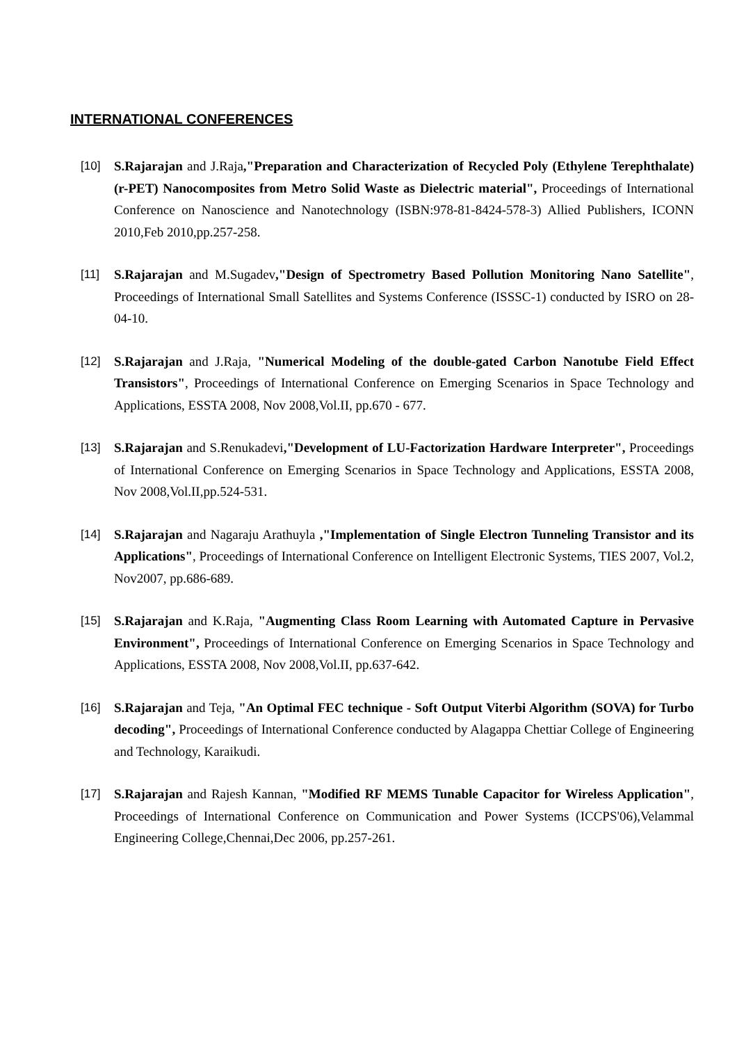INTERNATIONAL CONFERENCES
[10]
S.Rajarajan and J.Raja,"Preparation and Characterization of Recycled Poly (Ethylene Terephthalate) (r-PET) Nanocomposites from Metro Solid Waste as Dielectric material", Proceedings of International Conference on Nanoscience and Nanotechnology (ISBN:978-81-8424-578-3) Allied Publishers, ICONN 2010,Feb 2010,pp.257-258.
[11]
S.Rajarajan and M.Sugadev,"Design of Spectrometry Based Pollution Monitoring Nano Satellite", Proceedings of International Small Satellites and Systems Conference (ISSSC-1) conducted by ISRO on 28-04-10.
[12]
S.Rajarajan and J.Raja, "Numerical Modeling of the double-gated Carbon Nanotube Field Effect Transistors", Proceedings of International Conference on Emerging Scenarios in Space Technology and Applications, ESSTA 2008, Nov 2008,Vol.II, pp.670 - 677.
[13]
S.Rajarajan and S.Renukadevi,"Development of LU-Factorization Hardware Interpreter", Proceedings of International Conference on Emerging Scenarios in Space Technology and Applications, ESSTA 2008, Nov 2008,Vol.II,pp.524-531.
[14]
S.Rajarajan and Nagaraju Arathuyla ,"Implementation of Single Electron Tunneling Transistor and its Applications", Proceedings of International Conference on Intelligent Electronic Systems, TIES 2007, Vol.2, Nov2007, pp.686-689.
[15]
S.Rajarajan and K.Raja, "Augmenting Class Room Learning with Automated Capture in Pervasive Environment", Proceedings of International Conference on Emerging Scenarios in Space Technology and Applications, ESSTA 2008, Nov 2008,Vol.II, pp.637-642.
[16]
S.Rajarajan and Teja, "An Optimal FEC technique - Soft Output Viterbi Algorithm (SOVA) for Turbo decoding", Proceedings of International Conference conducted by Alagappa Chettiar College of Engineering and Technology, Karaikudi.
[17]
S.Rajarajan and Rajesh Kannan, "Modified RF MEMS Tunable Capacitor for Wireless Application", Proceedings of International Conference on Communication and Power Systems (ICCPS'06),Velammal Engineering College,Chennai,Dec 2006, pp.257-261.